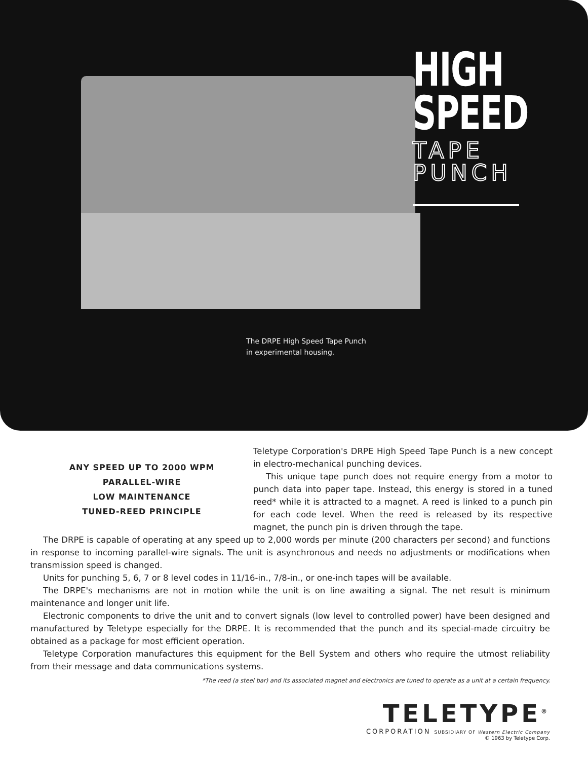HIGH
SPEED
TAPE
PUNCH
The DRPE High Speed Tape Punch
in experimental housing.
ANY SPEED UP TO 2000 WPM
PARALLEL-WIRE
LOW MAINTENANCE
TUNED-REED PRINCIPLE
Teletype Corporation's DRPE High Speed Tape Punch is a new concept in electro-mechanical punching devices.
This unique tape punch does not require energy from a motor to punch data into paper tape. Instead, this energy is stored in a tuned reed* while it is attracted to a magnet. A reed is linked to a punch pin for each code level. When the reed is released by its respective magnet, the punch pin is driven through the tape.
The DRPE is capable of operating at any speed up to 2,000 words per minute (200 characters per second) and functions in response to incoming parallel-wire signals. The unit is asynchronous and needs no adjustments or modifications when transmission speed is changed.
Units for punching 5, 6, 7 or 8 level codes in 11/16-in., 7/8-in., or one-inch tapes will be available.
The DRPE's mechanisms are not in motion while the unit is on line awaiting a signal. The net result is minimum maintenance and longer unit life.
Electronic components to drive the unit and to convert signals (low level to controlled power) have been designed and manufactured by Teletype especially for the DRPE. It is recommended that the punch and its special-made circuitry be obtained as a package for most efficient operation.
Teletype Corporation manufactures this equipment for the Bell System and others who require the utmost reliability from their message and data communications systems.
*The reed (a steel bar) and its associated magnet and electronics are tuned to operate as a unit at a certain frequency.
TELETYPE<sup>®</sup>
CORPORATION SUBSIDIARY OF Western Electric Company
© 1963 by Teletype Corp.